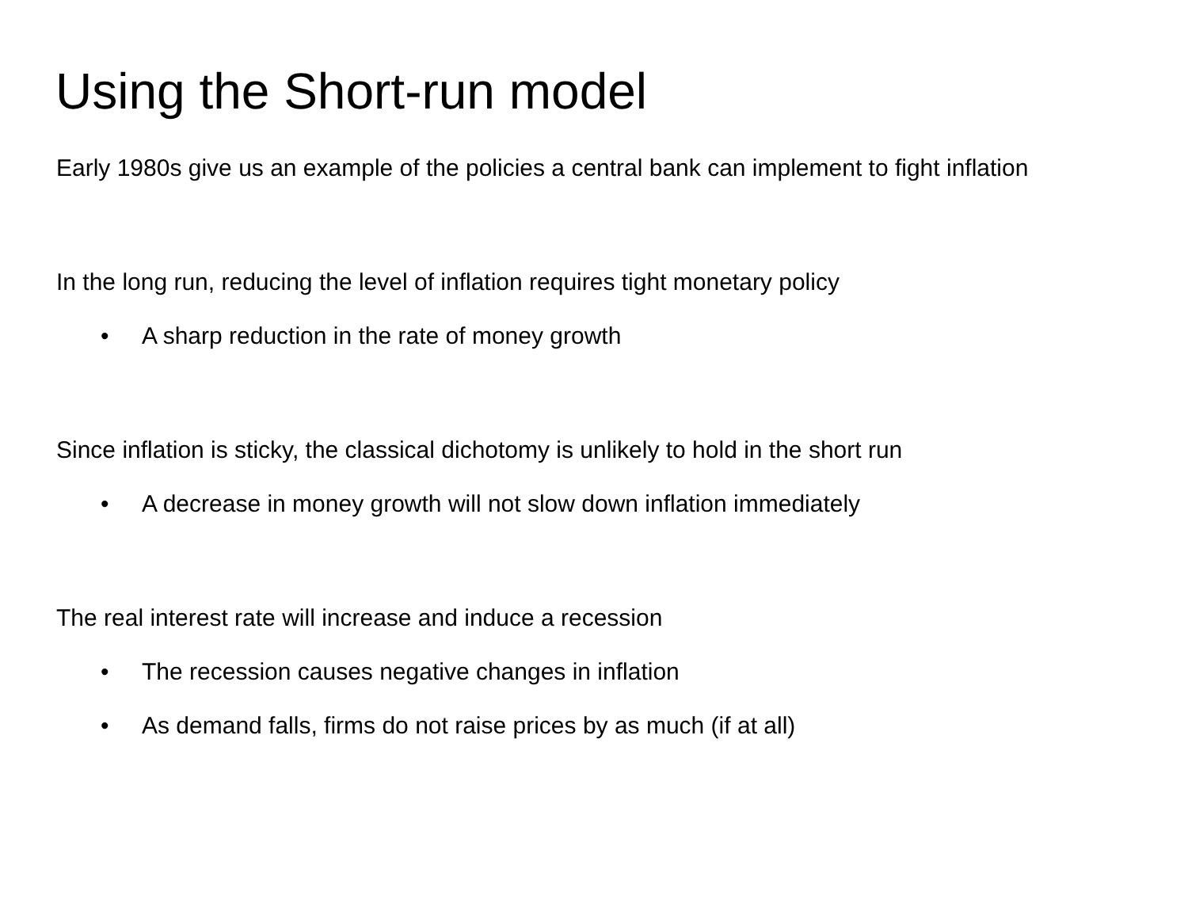Using the Short-run model
Early 1980s give us an example of the policies a central bank can implement to fight inflation
In the long run, reducing the level of inflation requires tight monetary policy
• A sharp reduction in the rate of money growth
Since inflation is sticky, the classical dichotomy is unlikely to hold in the short run
• A decrease in money growth will not slow down inflation immediately
The real interest rate will increase and induce a recession
• The recession causes negative changes in inflation
• As demand falls, firms do not raise prices by as much (if at all)